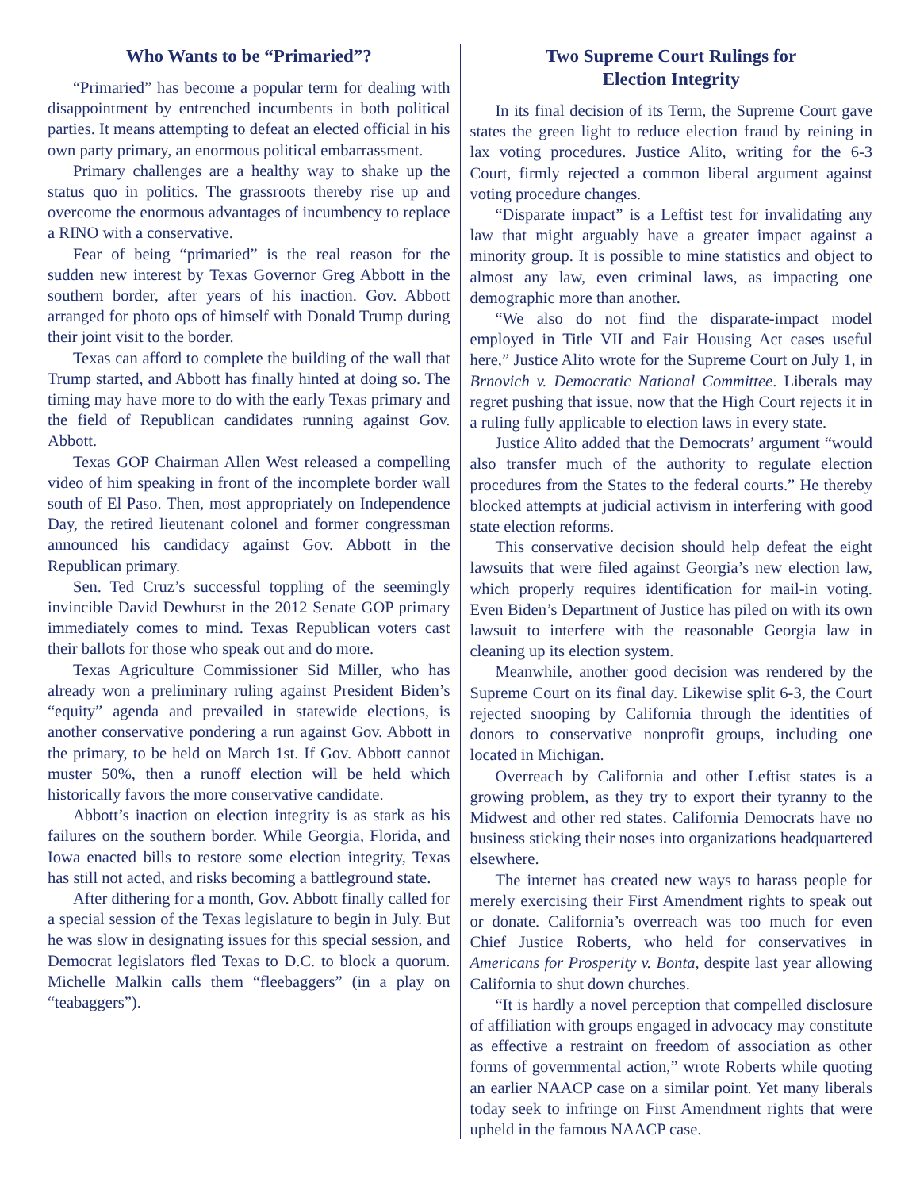Who Wants to be “Primaried”?
“Primaried” has become a popular term for dealing with disappointment by entrenched incumbents in both political parties. It means attempting to defeat an elected official in his own party primary, an enormous political embarrassment.
Primary challenges are a healthy way to shake up the status quo in politics. The grassroots thereby rise up and overcome the enormous advantages of incumbency to replace a RINO with a conservative.
Fear of being “primaried” is the real reason for the sudden new interest by Texas Governor Greg Abbott in the southern border, after years of his inaction. Gov. Abbott arranged for photo ops of himself with Donald Trump during their joint visit to the border.
Texas can afford to complete the building of the wall that Trump started, and Abbott has finally hinted at doing so. The timing may have more to do with the early Texas primary and the field of Republican candidates running against Gov. Abbott.
Texas GOP Chairman Allen West released a compelling video of him speaking in front of the incomplete border wall south of El Paso. Then, most appropriately on Independence Day, the retired lieutenant colonel and former congressman announced his candidacy against Gov. Abbott in the Republican primary.
Sen. Ted Cruz’s successful toppling of the seemingly invincible David Dewhurst in the 2012 Senate GOP primary immediately comes to mind. Texas Republican voters cast their ballots for those who speak out and do more.
Texas Agriculture Commissioner Sid Miller, who has already won a preliminary ruling against President Biden’s “equity” agenda and prevailed in statewide elections, is another conservative pondering a run against Gov. Abbott in the primary, to be held on March 1st. If Gov. Abbott cannot muster 50%, then a runoff election will be held which historically favors the more conservative candidate.
Abbott’s inaction on election integrity is as stark as his failures on the southern border. While Georgia, Florida, and Iowa enacted bills to restore some election integrity, Texas has still not acted, and risks becoming a battleground state.
After dithering for a month, Gov. Abbott finally called for a special session of the Texas legislature to begin in July. But he was slow in designating issues for this special session, and Democrat legislators fled Texas to D.C. to block a quorum. Michelle Malkin calls them “fleebaggers” (in a play on “teabaggers”).
Two Supreme Court Rulings for
Election Integrity
In its final decision of its Term, the Supreme Court gave states the green light to reduce election fraud by reining in lax voting procedures. Justice Alito, writing for the 6-3 Court, firmly rejected a common liberal argument against voting procedure changes.
“Disparate impact” is a Leftist test for invalidating any law that might arguably have a greater impact against a minority group. It is possible to mine statistics and object to almost any law, even criminal laws, as impacting one demographic more than another.
“We also do not find the disparate-impact model employed in Title VII and Fair Housing Act cases useful here,” Justice Alito wrote for the Supreme Court on July 1, in Brnovich v. Democratic National Committee. Liberals may regret pushing that issue, now that the High Court rejects it in a ruling fully applicable to election laws in every state.
Justice Alito added that the Democrats’ argument “would also transfer much of the authority to regulate election procedures from the States to the federal courts.” He thereby blocked attempts at judicial activism in interfering with good state election reforms.
This conservative decision should help defeat the eight lawsuits that were filed against Georgia’s new election law, which properly requires identification for mail-in voting. Even Biden’s Department of Justice has piled on with its own lawsuit to interfere with the reasonable Georgia law in cleaning up its election system.
Meanwhile, another good decision was rendered by the Supreme Court on its final day. Likewise split 6-3, the Court rejected snooping by California through the identities of donors to conservative nonprofit groups, including one located in Michigan.
Overreach by California and other Leftist states is a growing problem, as they try to export their tyranny to the Midwest and other red states. California Democrats have no business sticking their noses into organizations headquartered elsewhere.
The internet has created new ways to harass people for merely exercising their First Amendment rights to speak out or donate. California’s overreach was too much for even Chief Justice Roberts, who held for conservatives in Americans for Prosperity v. Bonta, despite last year allowing California to shut down churches.
“It is hardly a novel perception that compelled disclosure of affiliation with groups engaged in advocacy may constitute as effective a restraint on freedom of association as other forms of governmental action,” wrote Roberts while quoting an earlier NAACP case on a similar point. Yet many liberals today seek to infringe on First Amendment rights that were upheld in the famous NAACP case.